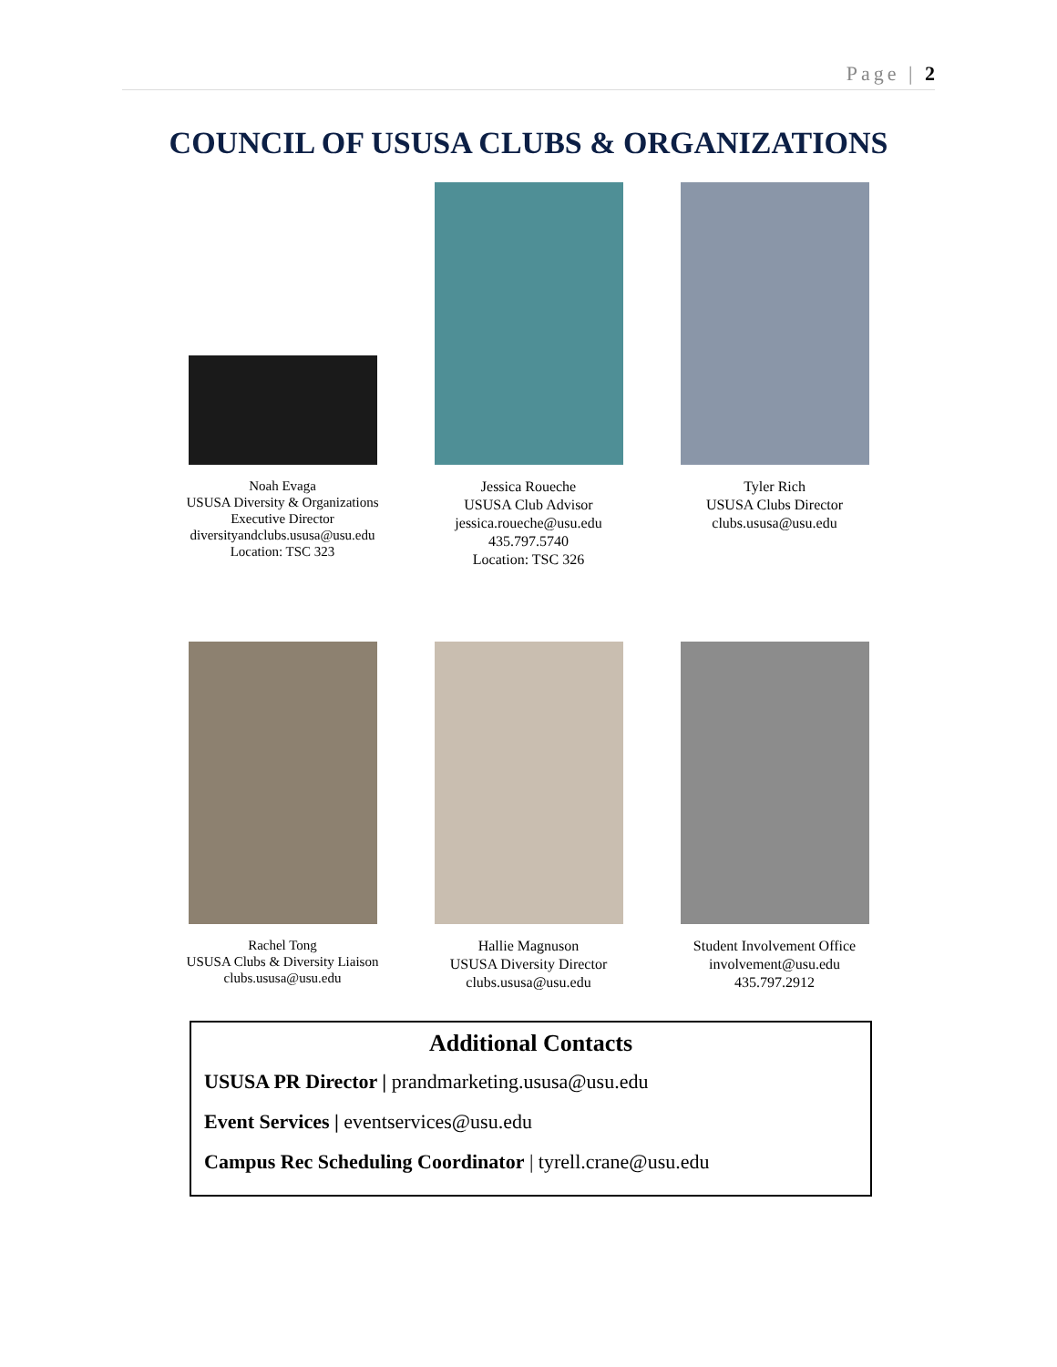Page | 2
COUNCIL OF USUSA CLUBS & ORGANIZATIONS
Noah Evaga
USUSA Diversity & Organizations
Executive Director
diversityandclubs.ususa@usu.edu
Location: TSC 323
Jessica Roueche
USUSA Club Advisor
jessica.roueche@usu.edu
435.797.5740
Location: TSC 326
Tyler Rich
USUSA Clubs Director
clubs.ususa@usu.edu
Rachel Tong
USUSA Clubs & Diversity Liaison
clubs.ususa@usu.edu
Hallie Magnuson
USUSA Diversity Director
clubs.ususa@usu.edu
Student Involvement Office
involvement@usu.edu
435.797.2912
Additional Contacts
USUSA PR Director | prandmarketing.ususa@usu.edu
Event Services | eventservices@usu.edu
Campus Rec Scheduling Coordinator | tyrell.crane@usu.edu